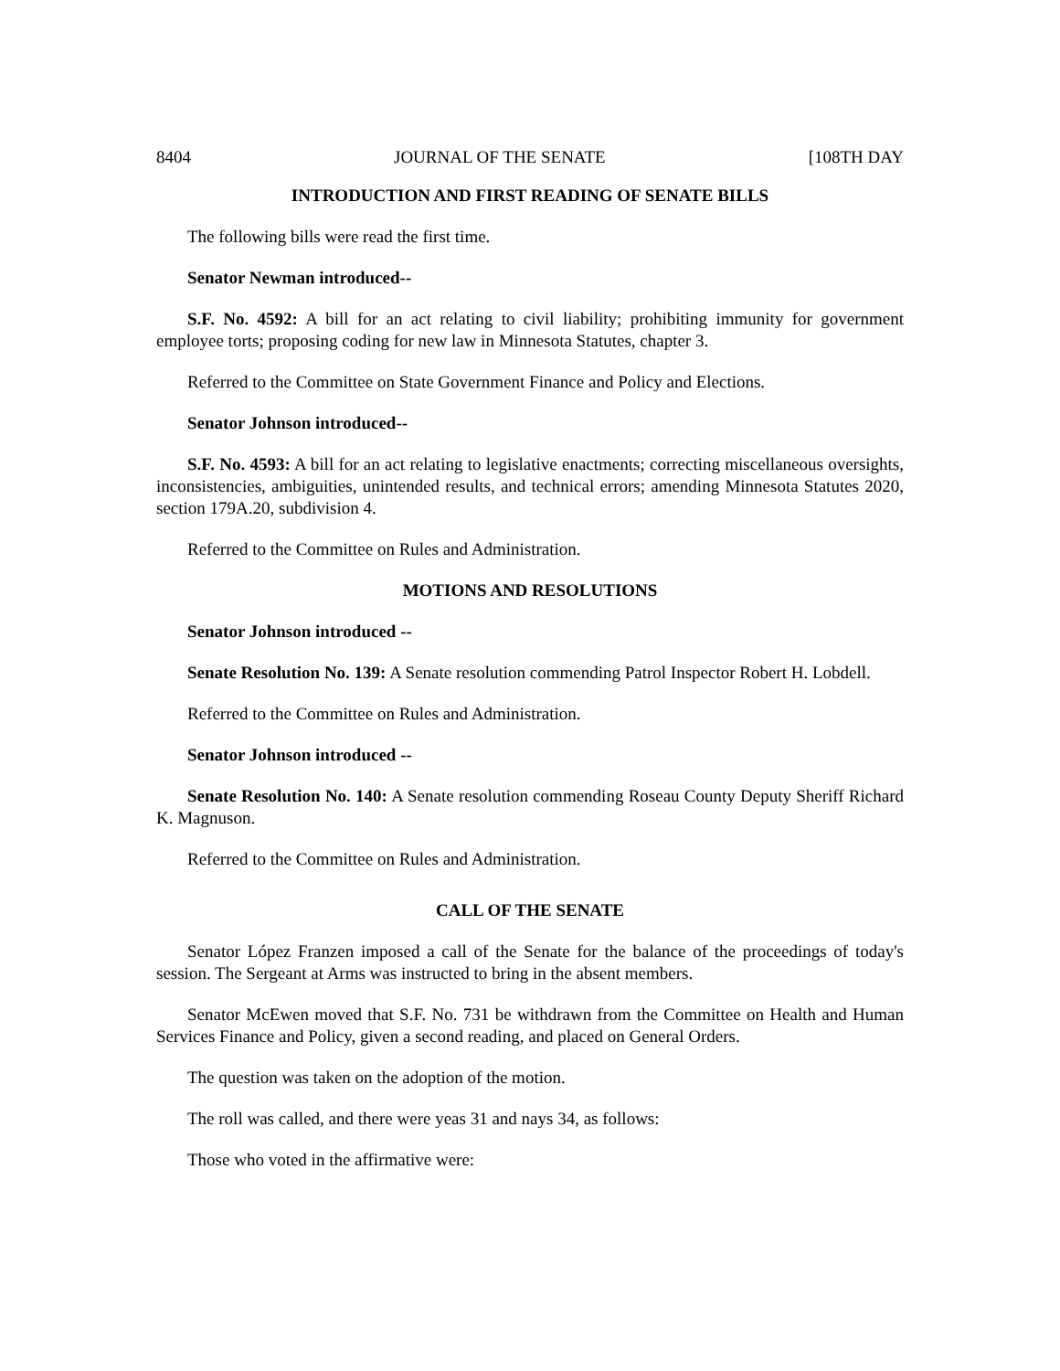8404 JOURNAL OF THE SENATE [108TH DAY
INTRODUCTION AND FIRST READING OF SENATE BILLS
The following bills were read the first time.
Senator Newman introduced--
S.F. No. 4592: A bill for an act relating to civil liability; prohibiting immunity for government employee torts; proposing coding for new law in Minnesota Statutes, chapter 3.
Referred to the Committee on State Government Finance and Policy and Elections.
Senator Johnson introduced--
S.F. No. 4593: A bill for an act relating to legislative enactments; correcting miscellaneous oversights, inconsistencies, ambiguities, unintended results, and technical errors; amending Minnesota Statutes 2020, section 179A.20, subdivision 4.
Referred to the Committee on Rules and Administration.
MOTIONS AND RESOLUTIONS
Senator Johnson introduced --
Senate Resolution No. 139: A Senate resolution commending Patrol Inspector Robert H. Lobdell.
Referred to the Committee on Rules and Administration.
Senator Johnson introduced --
Senate Resolution No. 140: A Senate resolution commending Roseau County Deputy Sheriff Richard K. Magnuson.
Referred to the Committee on Rules and Administration.
CALL OF THE SENATE
Senator López Franzen imposed a call of the Senate for the balance of the proceedings of today's session. The Sergeant at Arms was instructed to bring in the absent members.
Senator McEwen moved that S.F. No. 731 be withdrawn from the Committee on Health and Human Services Finance and Policy, given a second reading, and placed on General Orders.
The question was taken on the adoption of the motion.
The roll was called, and there were yeas 31 and nays 34, as follows:
Those who voted in the affirmative were: